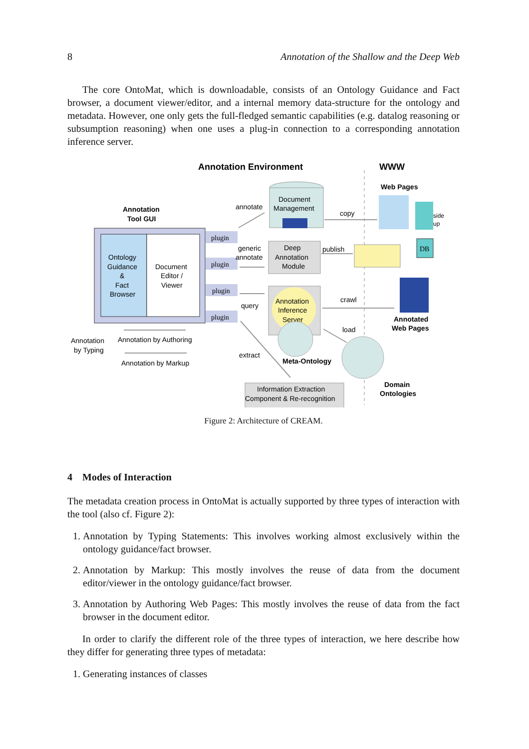8 Annotation of the Shallow and the Deep Web
The core OntoMat, which is downloadable, consists of an Ontology Guidance and Fact browser, a document viewer/editor, and a internal memory data-structure for the ontology and metadata. However, one only gets the full-fledged semantic capabilities (e.g. datalog reasoning or subsumption reasoning) when one uses a plug-in connection to a corresponding annotation inference server.
Annotation Environment
WWW
Web Pages
Annotation
Tool GUI
Ontology
Guidance
&
Fact
Browser
Document
Editor /
Viewer
plugin
plugin
plugin
plugin
Document
Management
annotate
copy
Deep
Annotation
Module
generic
annotate
publish
side
up
DB
Annotation
Inference
Server
query
crawl
load
Annotated
Web Pages
Meta-Ontology
Domain
Ontologies
extract
Information Extraction
Component & Re-recognition
Annotation
by Typing
Annotation by Authoring
Annotation by Markup
Figure 2: Architecture of CREAM.
4 Modes of Interaction
The metadata creation process in OntoMat is actually supported by three types of interaction with the tool (also cf. Figure 2):
1. Annotation by Typing Statements: This involves working almost exclusively within the ontology guidance/fact browser.
2. Annotation by Markup: This mostly involves the reuse of data from the document editor/viewer in the ontology guidance/fact browser.
3. Annotation by Authoring Web Pages: This mostly involves the reuse of data from the fact browser in the document editor.
In order to clarify the different role of the three types of interaction, we here describe how they differ for generating three types of metadata:
1. Generating instances of classes